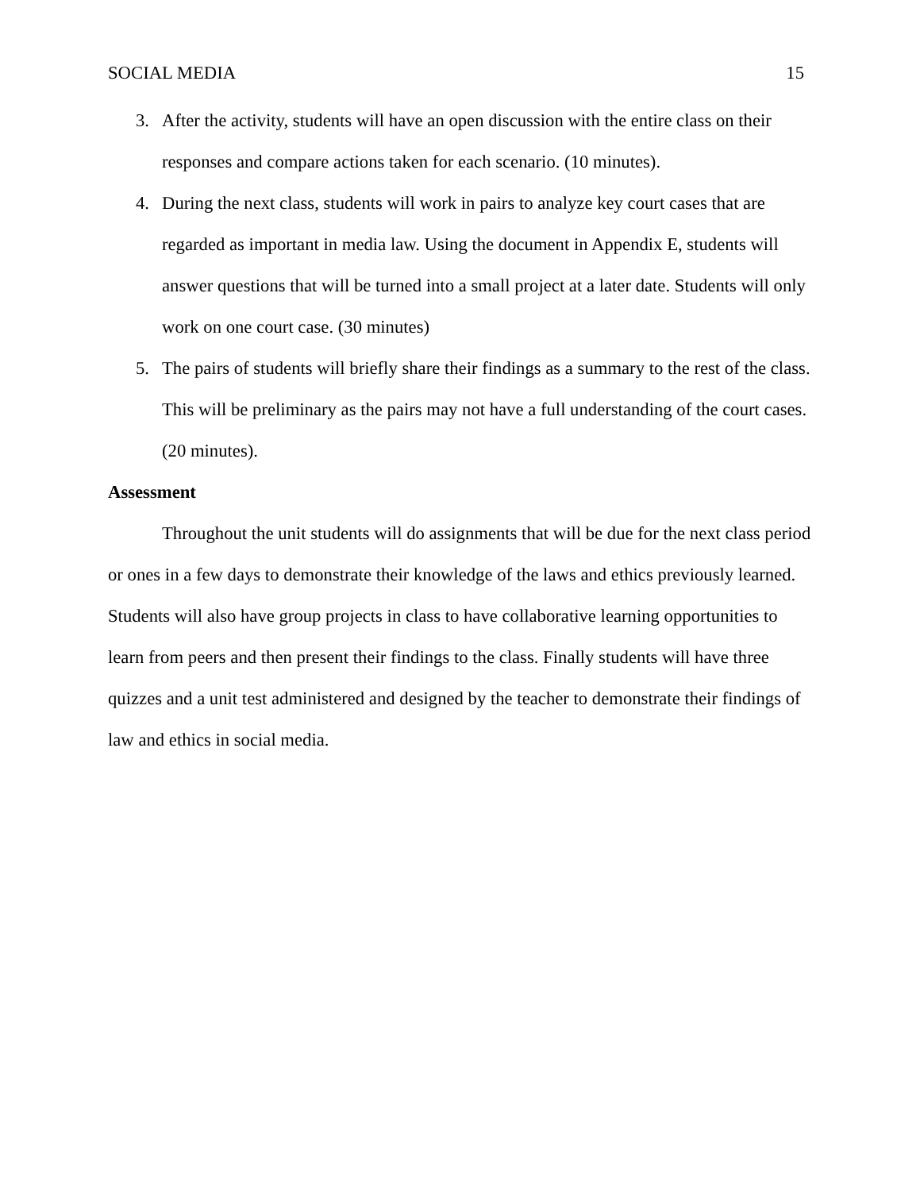SOCIAL MEDIA 15
3. After the activity, students will have an open discussion with the entire class on their responses and compare actions taken for each scenario. (10 minutes).
4. During the next class, students will work in pairs to analyze key court cases that are regarded as important in media law. Using the document in Appendix E, students will answer questions that will be turned into a small project at a later date. Students will only work on one court case. (30 minutes)
5. The pairs of students will briefly share their findings as a summary to the rest of the class. This will be preliminary as the pairs may not have a full understanding of the court cases. (20 minutes).
Assessment
Throughout the unit students will do assignments that will be due for the next class period or ones in a few days to demonstrate their knowledge of the laws and ethics previously learned. Students will also have group projects in class to have collaborative learning opportunities to learn from peers and then present their findings to the class. Finally students will have three quizzes and a unit test administered and designed by the teacher to demonstrate their findings of law and ethics in social media.